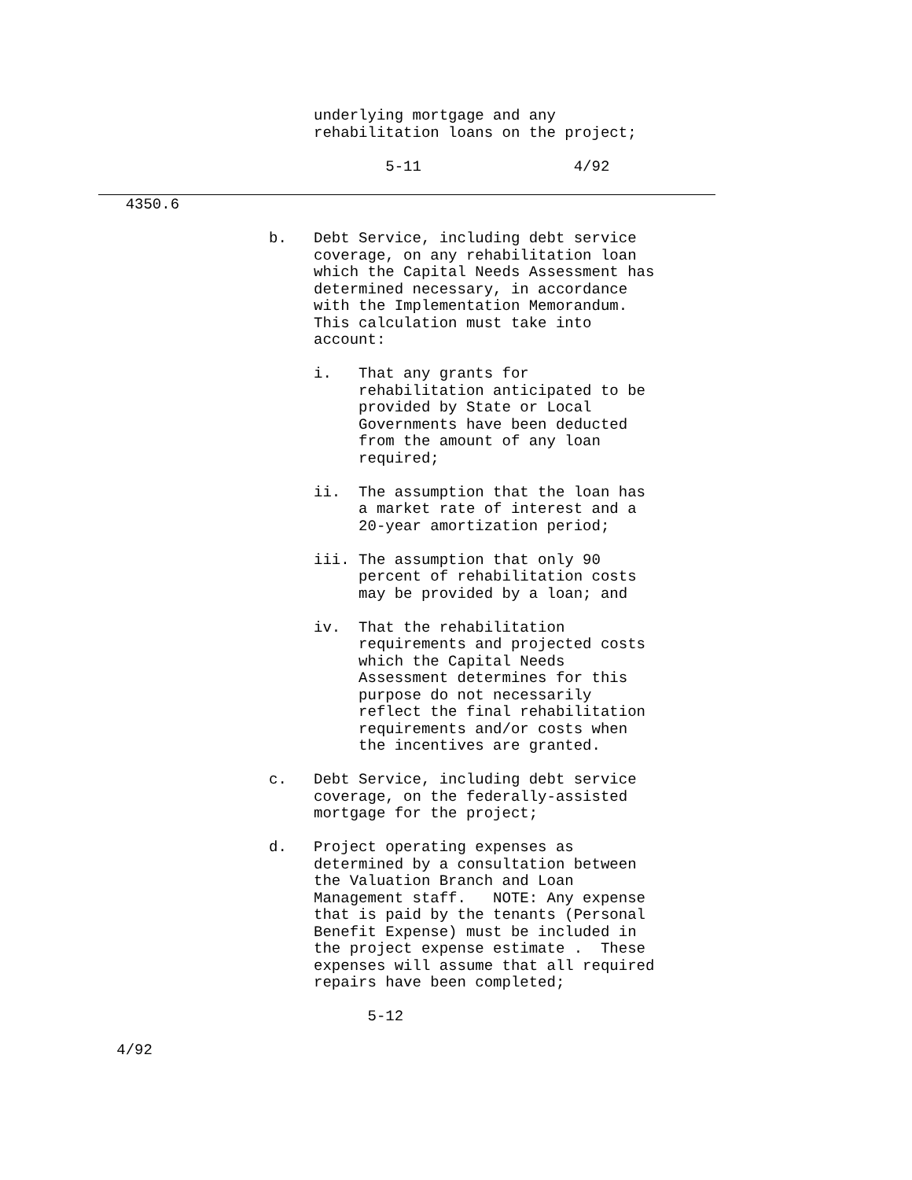underlying mortgage and any
                                   rehabilitation loans on the project;

                                           5-11                 4/92
              4350.6

                              b.   Debt Service, including debt service
                                   coverage, on any rehabilitation loan
                                   which the Capital Needs Assessment has
                                   determined necessary, in accordance
                                   with the Implementation Memorandum.
                                   This calculation must take into
                                   account:

                                   i.   That any grants for
                                        rehabilitation anticipated to be
                                        provided by State or Local
                                        Governments have been deducted
                                        from the amount of any loan
                                        required;

                                   ii.  The assumption that the loan has
                                        a market rate of interest and a
                                        20-year amortization period;

                                   iii. The assumption that only 90
                                        percent of rehabilitation costs
                                        may be provided by a loan; and

                                   iv.  That the rehabilitation
                                        requirements and projected costs
                                        which the Capital Needs
                                        Assessment determines for this
                                        purpose do not necessarily
                                        reflect the final rehabilitation
                                        requirements and/or costs when
                                        the incentives are granted.

                              c.   Debt Service, including debt service
                                   coverage, on the federally-assisted
                                   mortgage for the project;

                              d.   Project operating expenses as
                                   determined by a consultation between
                                   the Valuation Branch and Loan
                                   Management staff.   NOTE: Any expense
                                   that is paid by the tenants (Personal
                                   Benefit Expense) must be included in
                                   the project expense estimate .  These
                                   expenses will assume that all required
                                   repairs have been completed;

                                         5-12

             4/92